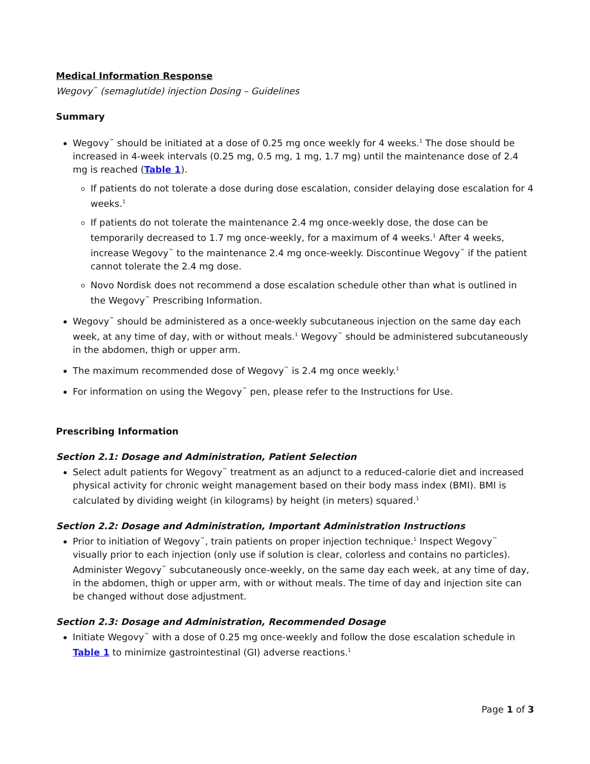Medical Information Response
Wegovy<sup>™</sup> (semaglutide) injection Dosing – Guidelines
Summary
Wegovy<sup>™</sup> should be initiated at a dose of 0.25 mg once weekly for 4 weeks.<sup>1</sup> The dose should be increased in 4-week intervals (0.25 mg, 0.5 mg, 1 mg, 1.7 mg) until the maintenance dose of 2.4 mg is reached (Table 1).
If patients do not tolerate a dose during dose escalation, consider delaying dose escalation for 4 weeks.<sup>1</sup>
If patients do not tolerate the maintenance 2.4 mg once-weekly dose, the dose can be temporarily decreased to 1.7 mg once-weekly, for a maximum of 4 weeks.<sup>1</sup> After 4 weeks, increase Wegovy<sup>™</sup> to the maintenance 2.4 mg once-weekly. Discontinue Wegovy<sup>™</sup> if the patient cannot tolerate the 2.4 mg dose.
Novo Nordisk does not recommend a dose escalation schedule other than what is outlined in the Wegovy<sup>™</sup> Prescribing Information.
Wegovy<sup>™</sup> should be administered as a once-weekly subcutaneous injection on the same day each week, at any time of day, with or without meals.<sup>1</sup> Wegovy<sup>™</sup> should be administered subcutaneously in the abdomen, thigh or upper arm.
The maximum recommended dose of Wegovy<sup>™</sup> is 2.4 mg once weekly.<sup>1</sup>
For information on using the Wegovy<sup>™</sup> pen, please refer to the Instructions for Use.
Prescribing Information
Section 2.1: Dosage and Administration, Patient Selection
Select adult patients for Wegovy<sup>™</sup> treatment as an adjunct to a reduced-calorie diet and increased physical activity for chronic weight management based on their body mass index (BMI). BMI is calculated by dividing weight (in kilograms) by height (in meters) squared.<sup>1</sup>
Section 2.2: Dosage and Administration, Important Administration Instructions
Prior to initiation of Wegovy<sup>™</sup>, train patients on proper injection technique.<sup>1</sup> Inspect Wegovy<sup>™</sup> visually prior to each injection (only use if solution is clear, colorless and contains no particles). Administer Wegovy<sup>™</sup> subcutaneously once-weekly, on the same day each week, at any time of day, in the abdomen, thigh or upper arm, with or without meals. The time of day and injection site can be changed without dose adjustment.
Section 2.3: Dosage and Administration, Recommended Dosage
Initiate Wegovy<sup>™</sup> with a dose of 0.25 mg once-weekly and follow the dose escalation schedule in Table 1 to minimize gastrointestinal (GI) adverse reactions.<sup>1</sup>
Page 1 of 3